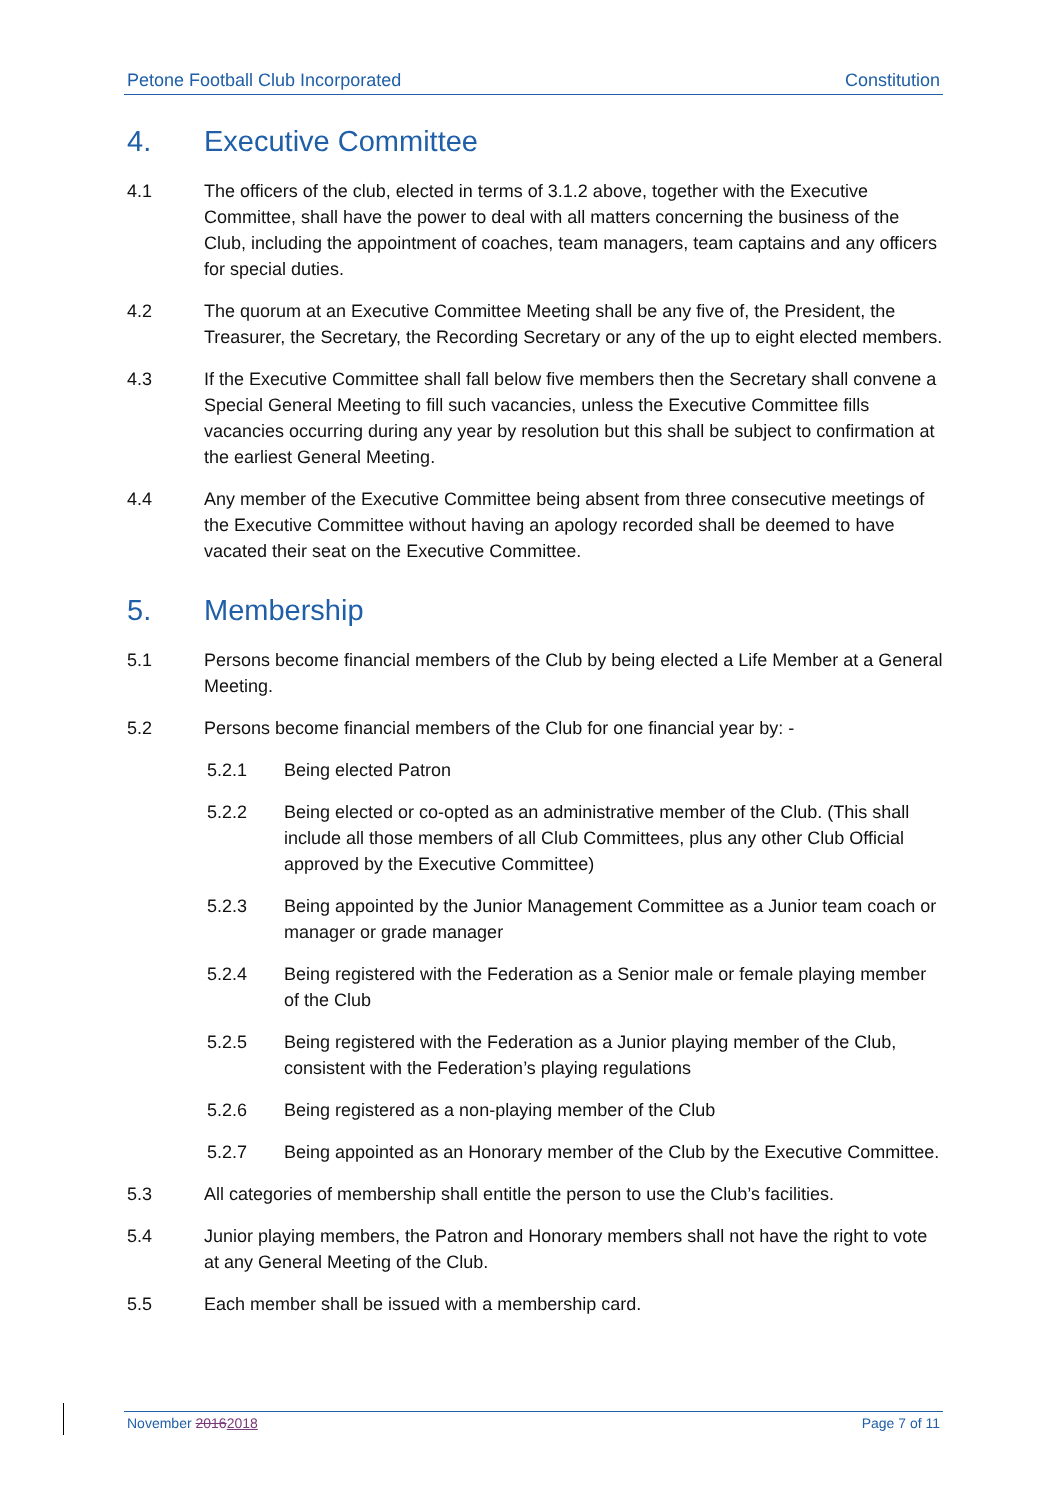Petone Football Club Incorporated Constitution
4. Executive Committee
4.1 The officers of the club, elected in terms of 3.1.2 above, together with the Executive Committee, shall have the power to deal with all matters concerning the business of the Club, including the appointment of coaches, team managers, team captains and any officers for special duties.
4.2 The quorum at an Executive Committee Meeting shall be any five of, the President, the Treasurer, the Secretary, the Recording Secretary or any of the up to eight elected members.
4.3 If the Executive Committee shall fall below five members then the Secretary shall convene a Special General Meeting to fill such vacancies, unless the Executive Committee fills vacancies occurring during any year by resolution but this shall be subject to confirmation at the earliest General Meeting.
4.4 Any member of the Executive Committee being absent from three consecutive meetings of the Executive Committee without having an apology recorded shall be deemed to have vacated their seat on the Executive Committee.
5. Membership
5.1 Persons become financial members of the Club by being elected a Life Member at a General Meeting.
5.2 Persons become financial members of the Club for one financial year by: -
5.2.1 Being elected Patron
5.2.2 Being elected or co-opted as an administrative member of the Club. (This shall include all those members of all Club Committees, plus any other Club Official approved by the Executive Committee)
5.2.3 Being appointed by the Junior Management Committee as a Junior team coach or manager or grade manager
5.2.4 Being registered with the Federation as a Senior male or female playing member of the Club
5.2.5 Being registered with the Federation as a Junior playing member of the Club, consistent with the Federation’s playing regulations
5.2.6 Being registered as a non-playing member of the Club
5.2.7 Being appointed as an Honorary member of the Club by the Executive Committee.
5.3 All categories of membership shall entitle the person to use the Club’s facilities.
5.4 Junior playing members, the Patron and Honorary members shall not have the right to vote at any General Meeting of the Club.
5.5 Each member shall be issued with a membership card.
November 20162018 Page 7 of 11